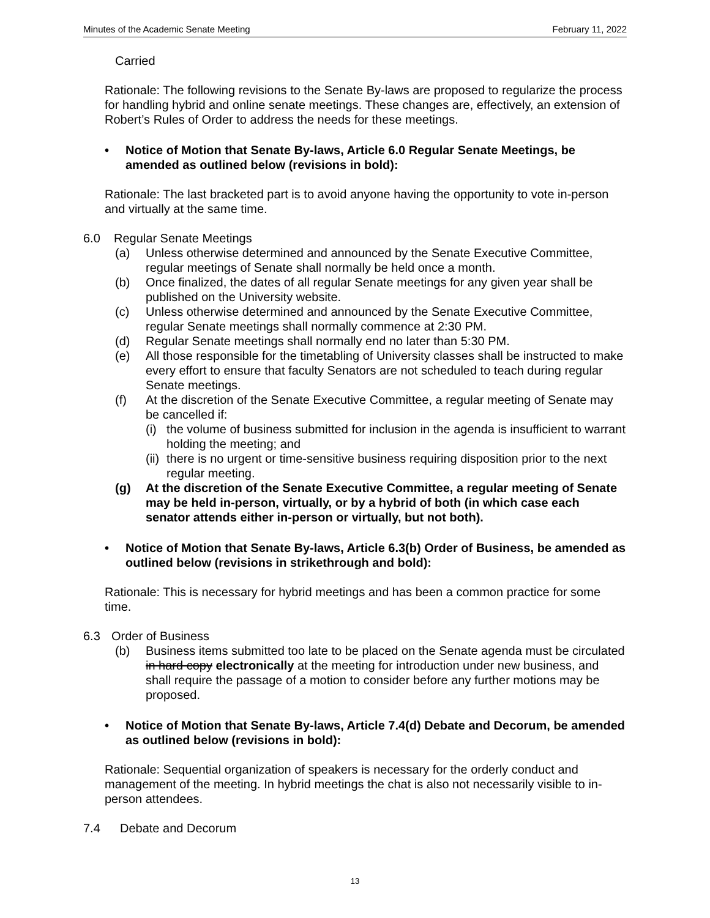Minutes of the Academic Senate Meeting February 11, 2022
Carried
Rationale: The following revisions to the Senate By-laws are proposed to regularize the process for handling hybrid and online senate meetings. These changes are, effectively, an extension of Robert’s Rules of Order to address the needs for these meetings.
• Notice of Motion that Senate By-laws, Article 6.0 Regular Senate Meetings, be amended as outlined below (revisions in bold):
Rationale: The last bracketed part is to avoid anyone having the opportunity to vote in-person and virtually at the same time.
6.0 Regular Senate Meetings
(a) Unless otherwise determined and announced by the Senate Executive Committee, regular meetings of Senate shall normally be held once a month.
(b) Once finalized, the dates of all regular Senate meetings for any given year shall be published on the University website.
(c) Unless otherwise determined and announced by the Senate Executive Committee, regular Senate meetings shall normally commence at 2:30 PM.
(d) Regular Senate meetings shall normally end no later than 5:30 PM.
(e) All those responsible for the timetabling of University classes shall be instructed to make every effort to ensure that faculty Senators are not scheduled to teach during regular Senate meetings.
(f) At the discretion of the Senate Executive Committee, a regular meeting of Senate may be cancelled if:
(i) the volume of business submitted for inclusion in the agenda is insufficient to warrant holding the meeting; and
(ii) there is no urgent or time-sensitive business requiring disposition prior to the next regular meeting.
(g) At the discretion of the Senate Executive Committee, a regular meeting of Senate may be held in-person, virtually, or by a hybrid of both (in which case each senator attends either in-person or virtually, but not both).
• Notice of Motion that Senate By-laws, Article 6.3(b) Order of Business, be amended as outlined below (revisions in strikethrough and bold):
Rationale: This is necessary for hybrid meetings and has been a common practice for some time.
6.3 Order of Business
(b) Business items submitted too late to be placed on the Senate agenda must be circulated in hard copy electronically at the meeting for introduction under new business, and shall require the passage of a motion to consider before any further motions may be proposed.
• Notice of Motion that Senate By-laws, Article 7.4(d) Debate and Decorum, be amended as outlined below (revisions in bold):
Rationale: Sequential organization of speakers is necessary for the orderly conduct and management of the meeting. In hybrid meetings the chat is also not necessarily visible to in-person attendees.
7.4 Debate and Decorum
13